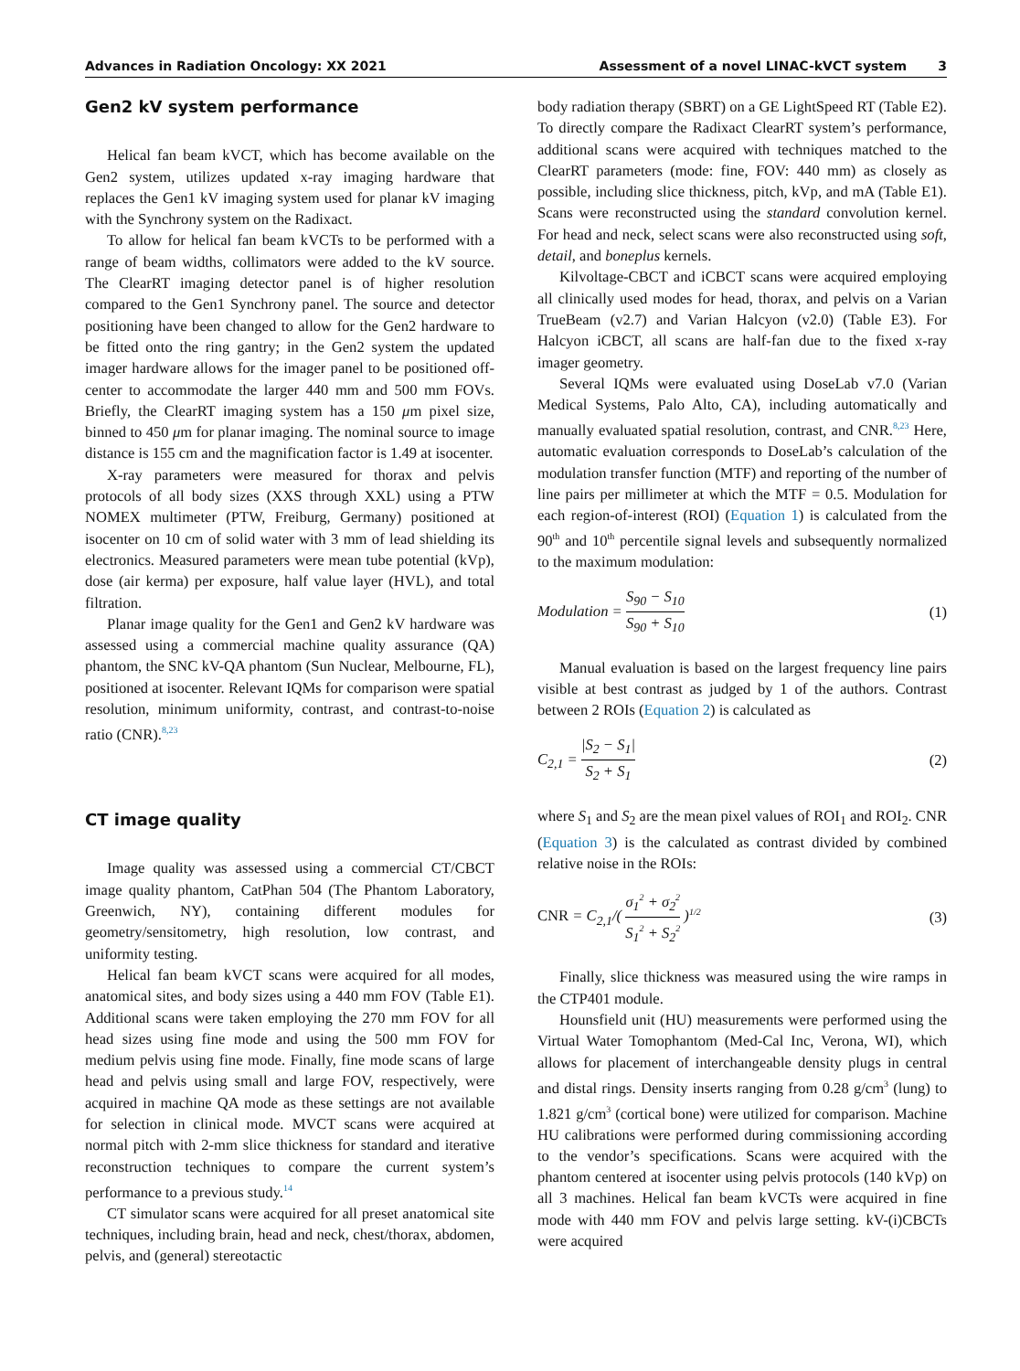Advances in Radiation Oncology: XX 2021 Assessment of a novel LINAC-kVCT system 3
Gen2 kV system performance
Helical fan beam kVCT, which has become available on the Gen2 system, utilizes updated x-ray imaging hardware that replaces the Gen1 kV imaging system used for planar kV imaging with the Synchrony system on the Radixact.
To allow for helical fan beam kVCTs to be performed with a range of beam widths, collimators were added to the kV source. The ClearRT imaging detector panel is of higher resolution compared to the Gen1 Synchrony panel. The source and detector positioning have been changed to allow for the Gen2 hardware to be fitted onto the ring gantry; in the Gen2 system the updated imager hardware allows for the imager panel to be positioned off-center to accommodate the larger 440 mm and 500 mm FOVs. Briefly, the ClearRT imaging system has a 150 μm pixel size, binned to 450 μm for planar imaging. The nominal source to image distance is 155 cm and the magnification factor is 1.49 at isocenter.
X-ray parameters were measured for thorax and pelvis protocols of all body sizes (XXS through XXL) using a PTW NOMEX multimeter (PTW, Freiburg, Germany) positioned at isocenter on 10 cm of solid water with 3 mm of lead shielding its electronics. Measured parameters were mean tube potential (kVp), dose (air kerma) per exposure, half value layer (HVL), and total filtration.
Planar image quality for the Gen1 and Gen2 kV hardware was assessed using a commercial machine quality assurance (QA) phantom, the SNC kV-QA phantom (Sun Nuclear, Melbourne, FL), positioned at isocenter. Relevant IQMs for comparison were spatial resolution, minimum uniformity, contrast, and contrast-to-noise ratio (CNR).<sup>8,23</sup>
CT image quality
Image quality was assessed using a commercial CT/CBCT image quality phantom, CatPhan 504 (The Phantom Laboratory, Greenwich, NY), containing different modules for geometry/sensitometry, high resolution, low contrast, and uniformity testing.
Helical fan beam kVCT scans were acquired for all modes, anatomical sites, and body sizes using a 440 mm FOV (Table E1). Additional scans were taken employing the 270 mm FOV for all head sizes using fine mode and using the 500 mm FOV for medium pelvis using fine mode. Finally, fine mode scans of large head and pelvis using small and large FOV, respectively, were acquired in machine QA mode as these settings are not available for selection in clinical mode. MVCT scans were acquired at normal pitch with 2-mm slice thickness for standard and iterative reconstruction techniques to compare the current system’s performance to a previous study.<sup>14</sup>
CT simulator scans were acquired for all preset anatomical site techniques, including brain, head and neck, chest/thorax, abdomen, pelvis, and (general) stereotactic
body radiation therapy (SBRT) on a GE LightSpeed RT (Table E2). To directly compare the Radixact ClearRT system’s performance, additional scans were acquired with techniques matched to the ClearRT parameters (mode: fine, FOV: 440 mm) as closely as possible, including slice thickness, pitch, kVp, and mA (Table E1). Scans were reconstructed using the standard convolution kernel. For head and neck, select scans were also reconstructed using soft, detail, and boneplus kernels.
Kilvoltage-CBCT and iCBCT scans were acquired employing all clinically used modes for head, thorax, and pelvis on a Varian TrueBeam (v2.7) and Varian Halcyon (v2.0) (Table E3). For Halcyon iCBCT, all scans are half-fan due to the fixed x-ray imager geometry.
Several IQMs were evaluated using DoseLab v7.0 (Varian Medical Systems, Palo Alto, CA), including automatically and manually evaluated spatial resolution, contrast, and CNR.<sup>8,23</sup> Here, automatic evaluation corresponds to DoseLab’s calculation of the modulation transfer function (MTF) and reporting of the number of line pairs per millimeter at which the MTF = 0.5. Modulation for each region-of-interest (ROI) (Equation 1) is calculated from the 90<sup>th</sup> and 10<sup>th</sup> percentile signal levels and subsequently normalized to the maximum modulation:
Modulation = S<sub>90</sub> − S<sub>10</sub> S<sub>90</sub> + S<sub>10</sub> (1)
Manual evaluation is based on the largest frequency line pairs visible at best contrast as judged by 1 of the authors. Contrast between 2 ROIs (Equation 2) is calculated as
C<sub>2,1</sub> = |S<sub>2</sub> − S<sub>1</sub>| S<sub>2</sub> + S<sub>1</sub> (2)
where S<sub>1</sub> and S<sub>2</sub> are the mean pixel values of ROI<sub>1</sub> and ROI<sub>2</sub>. CNR (Equation 3) is the calculated as contrast divided by combined relative noise in the ROIs:
CNR = C<sub>2,1</sub>/( σ<sub>1</sub><sup>2</sup> + σ<sub>2</sub><sup>2</sup> S<sub>1</sub><sup>2</sup> + S<sub>2</sub><sup>2</sup> )<sup>1/2</sup> (3)
Finally, slice thickness was measured using the wire ramps in the CTP401 module.
Hounsfield unit (HU) measurements were performed using the Virtual Water Tomophantom (Med-Cal Inc, Verona, WI), which allows for placement of interchangeable density plugs in central and distal rings. Density inserts ranging from 0.28 g/cm<sup>3</sup> (lung) to 1.821 g/cm<sup>3</sup> (cortical bone) were utilized for comparison. Machine HU calibrations were performed during commissioning according to the vendor’s specifications. Scans were acquired with the phantom centered at isocenter using pelvis protocols (140 kVp) on all 3 machines. Helical fan beam kVCTs were acquired in fine mode with 440 mm FOV and pelvis large setting. kV-(i)CBCTs were acquired